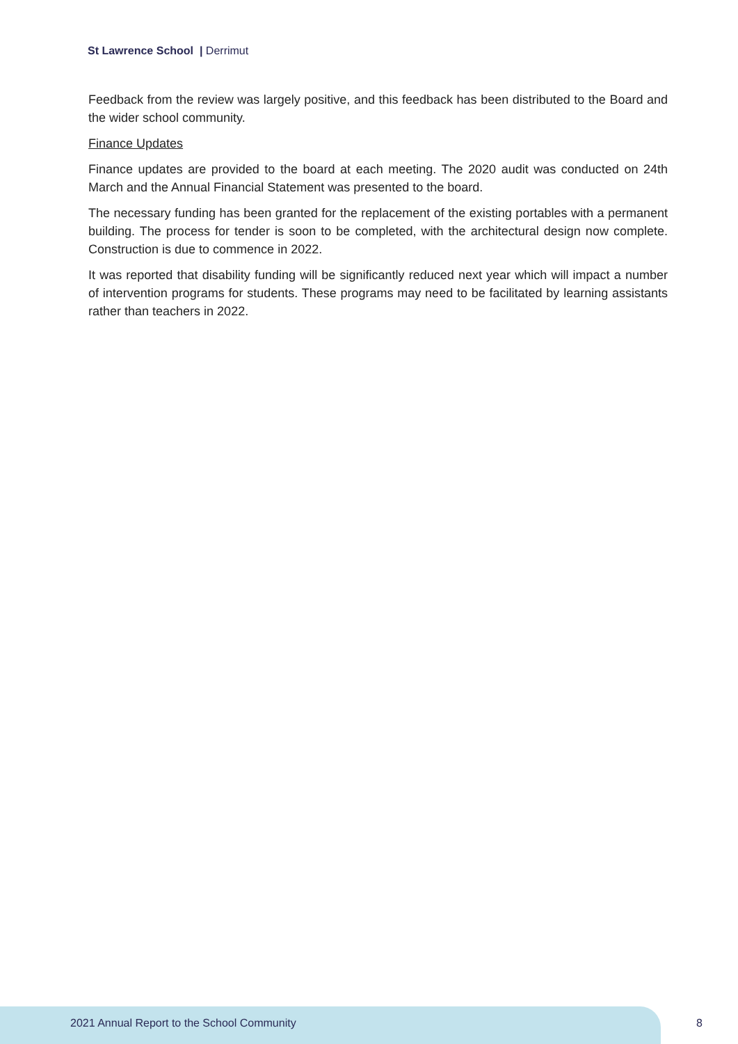St Lawrence School | Derrimut
Feedback from the review was largely positive, and this feedback has been distributed to the Board and the wider school community.
Finance Updates
Finance updates are provided to the board at each meeting. The 2020 audit was conducted on 24th March and the Annual Financial Statement was presented to the board.
The necessary funding has been granted for the replacement of the existing portables with a permanent building. The process for tender is soon to be completed, with the architectural design now complete. Construction is due to commence in 2022.
It was reported that disability funding will be significantly reduced next year which will impact a number of intervention programs for students. These programs may need to be facilitated by learning assistants rather than teachers in 2022.
2021 Annual Report to the School Community
8